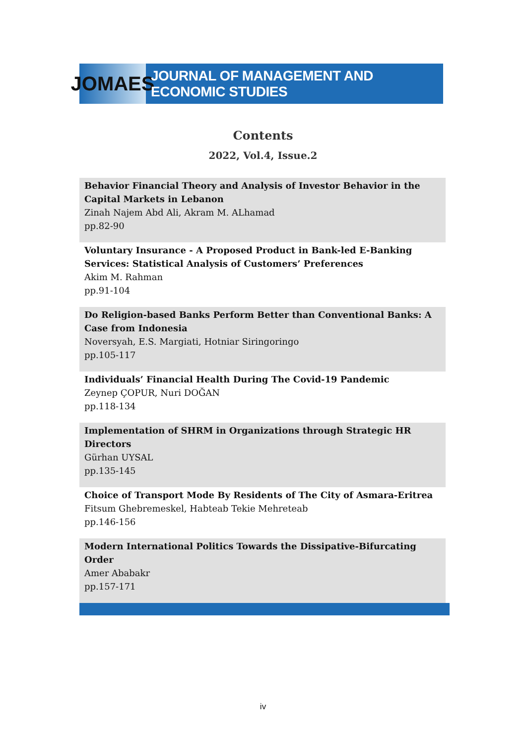JOMAES
JOURNAL OF MANAGEMENT AND ECONOMIC STUDIES
Contents
2022, Vol.4, Issue.2
Behavior Financial Theory and Analysis of Investor Behavior in the Capital Markets in Lebanon
Zinah Najem Abd Ali, Akram M. ALhamad
pp.82-90
Voluntary Insurance - A Proposed Product in Bank-led E-Banking Services: Statistical Analysis of Customers’ Preferences
Akim M. Rahman
pp.91-104
Do Religion-based Banks Perform Better than Conventional Banks: A Case from Indonesia
Noversyah, E.S. Margiati, Hotniar Siringoringo
pp.105-117
Individuals’ Financial Health During The Covid-19 Pandemic
Zeynep ÇOPUR, Nuri DOĞAN
pp.118-134
Implementation of SHRM in Organizations through Strategic HR Directors
Gürhan UYSAL
pp.135-145
Choice of Transport Mode By Residents of The City of Asmara-Eritrea
Fitsum Ghebremeskel, Habteab Tekie Mehreteab
pp.146-156
Modern International Politics Towards the Dissipative-Bifurcating Order
Amer Ababakr
pp.157-171
iv